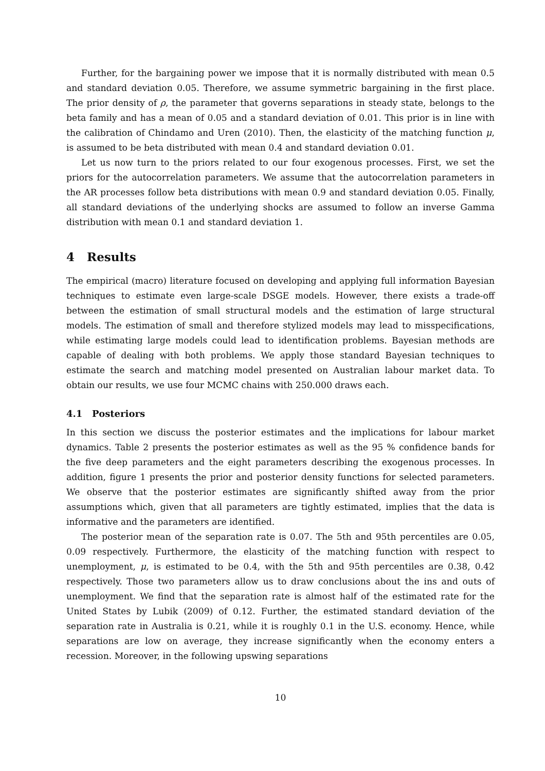Further, for the bargaining power we impose that it is normally distributed with mean 0.5 and standard deviation 0.05. Therefore, we assume symmetric bargaining in the first place. The prior density of ρ, the parameter that governs separations in steady state, belongs to the beta family and has a mean of 0.05 and a standard deviation of 0.01. This prior is in line with the calibration of Chindamo and Uren (2010). Then, the elasticity of the matching function μ, is assumed to be beta distributed with mean 0.4 and standard deviation 0.01.
Let us now turn to the priors related to our four exogenous processes. First, we set the priors for the autocorrelation parameters. We assume that the autocorrelation parameters in the AR processes follow beta distributions with mean 0.9 and standard deviation 0.05. Finally, all standard deviations of the underlying shocks are assumed to follow an inverse Gamma distribution with mean 0.1 and standard deviation 1.
4 Results
The empirical (macro) literature focused on developing and applying full information Bayesian techniques to estimate even large-scale DSGE models. However, there exists a trade-off between the estimation of small structural models and the estimation of large structural models. The estimation of small and therefore stylized models may lead to misspecifications, while estimating large models could lead to identification problems. Bayesian methods are capable of dealing with both problems. We apply those standard Bayesian techniques to estimate the search and matching model presented on Australian labour market data. To obtain our results, we use four MCMC chains with 250.000 draws each.
4.1 Posteriors
In this section we discuss the posterior estimates and the implications for labour market dynamics. Table 2 presents the posterior estimates as well as the 95 % confidence bands for the five deep parameters and the eight parameters describing the exogenous processes. In addition, figure 1 presents the prior and posterior density functions for selected parameters. We observe that the posterior estimates are significantly shifted away from the prior assumptions which, given that all parameters are tightly estimated, implies that the data is informative and the parameters are identified.
The posterior mean of the separation rate is 0.07. The 5th and 95th percentiles are 0.05, 0.09 respectively. Furthermore, the elasticity of the matching function with respect to unemployment, μ, is estimated to be 0.4, with the 5th and 95th percentiles are 0.38, 0.42 respectively. Those two parameters allow us to draw conclusions about the ins and outs of unemployment. We find that the separation rate is almost half of the estimated rate for the United States by Lubik (2009) of 0.12. Further, the estimated standard deviation of the separation rate in Australia is 0.21, while it is roughly 0.1 in the U.S. economy. Hence, while separations are low on average, they increase significantly when the economy enters a recession. Moreover, in the following upswing separations
10